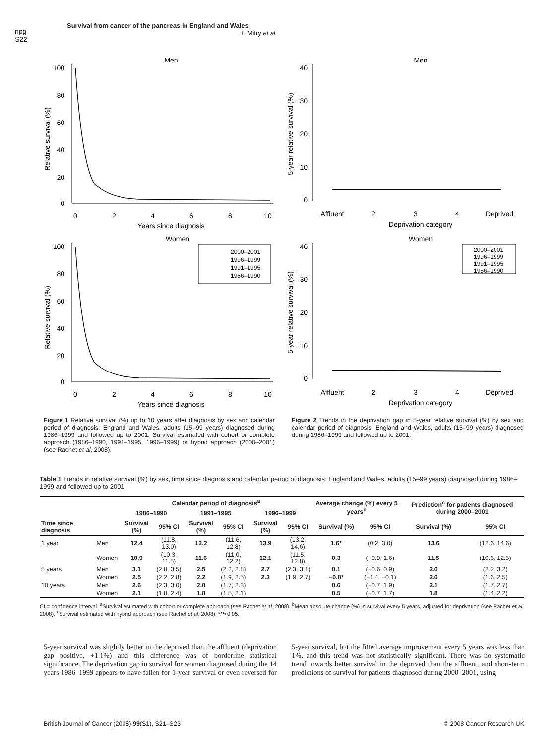npg
S22
Survival from cancer of the pancreas in England and Wales
E Mitry et al
Men
100
80
60
40
20
0
0
2
4
6
8
10
Years since diagnosis
Relative survival (%)
Men
40
30
20
10
0
Affluent
2
3
4
Deprived
Deprivation category
5-year relative survival (%)
Women
100
80
60
40
20
0
0
2
4
6
8
10
Years since diagnosis
Relative survival (%)
2000–2001
1996–1999
1991–1995
1986–1990
Women
40
30
20
10
0
2000–2001
1996–1999
1991–1995
1986–1990
Affluent
2
3
4
Deprived
Deprivation category
5-year relative survival (%)
Figure 1 Relative survival (%) up to 10 years after diagnosis by sex and calendar period of diagnosis: England and Wales, adults (15–99 years) diagnosed during 1986–1999 and followed up to 2001. Survival estimated with cohort or complete approach (1986–1990, 1991–1995, 1996–1999) or hybrid approach (2000–2001) (see Rachet et al, 2008).
Figure 2 Trends in the deprivation gap in 5-year relative survival (%) by sex and calendar period of diagnosis: England and Wales, adults (15–99 years) diagnosed during 1986–1999 and followed up to 2001.
Table 1 Trends in relative survival (%) by sex, time since diagnosis and calendar period of diagnosis: England and Wales, adults (15–99 years) diagnosed during 1986–1999 and followed up to 2001
| Time since diagnosis | | Calendar period of diagnosis<sup>a</sup> | | | | | | Average change (%) every 5 years<sup>b</sup> | | Prediction<sup>c</sup> for patients diagnosed during 2000–2001 | |
| --- | --- | --- | --- | --- | --- | --- | --- | --- | --- | --- | --- |
| | | 1986–1990 | | 1991–1995 | | 1996–1999 | | | | | |
| | | Survival (%) | 95% CI | Survival (%) | 95% CI | Survival (%) | 95% CI | Survival (%) | 95% CI | Survival (%) | 95% CI |
| 1 year | Men | 12.4 | (11.8, 13.0) | 12.2 | (11.6, 12.8) | 13.9 | (13.2, 14.6) | 1.6* | (0.2, 3.0) | 13.6 | (12.6, 14.6) |
| | Women | 10.9 | (10.3, 11.5) | 11.6 | (11.0, 12.2) | 12.1 | (11.5, 12.8) | 0.3 | (−0.9, 1.6) | 11.5 | (10.6, 12.5) |
| 5 years | Men | 3.1 | (2.8, 3.5) | 2.5 | (2.2, 2.8) | 2.7 | (2.3, 3.1) | 0.1 | (−0.6, 0.9) | 2.6 | (2.2, 3.2) |
| | Women | 2.5 | (2.2, 2.8) | 2.2 | (1.9, 2.5) | 2.3 | (1.9, 2.7) | −0.8* | (−1.4, −0.1) | 2.0 | (1.6, 2.5) |
| 10 years | Men | 2.6 | (2.3, 3.0) | 2.0 | (1.7, 2.3) | | | 0.6 | (−0.7, 1.9) | 2.1 | (1.7, 2.7) |
| | Women | 2.1 | (1.8, 2.4) | 1.8 | (1.5, 2.1) | | | 0.5 | (−0.7, 1.7) | 1.8 | (1.4, 2.2) |
CI = confidence interval. <sup>a</sup>Survival estimated with cohort or complete approach (see Rachet et al, 2008). <sup>b</sup>Mean absolute change (%) in survival every 5 years, adjusted for deprivation (see Rachet et al, 2008). <sup>c</sup>Survival estimated with hybrid approach (see Rachet et al, 2008). *P<0.05.
5-year survival was slightly better in the deprived than the affluent (deprivation gap positive, +1.1%) and this difference was of borderline statistical significance. The deprivation gap in survival for women diagnosed during the 14 years 1986–1999 appears to have fallen for 1-year survival or even reversed for 5-year survival, but the fitted average improvement every 5 years was less than 1%, and this trend was not statistically significant. There was no systematic trend towards better survival in the deprived than the affluent, and short-term predictions of survival for patients diagnosed during 2000–2001, using
British Journal of Cancer (2008) 99(S1), S21–S23
© 2008 Cancer Research UK